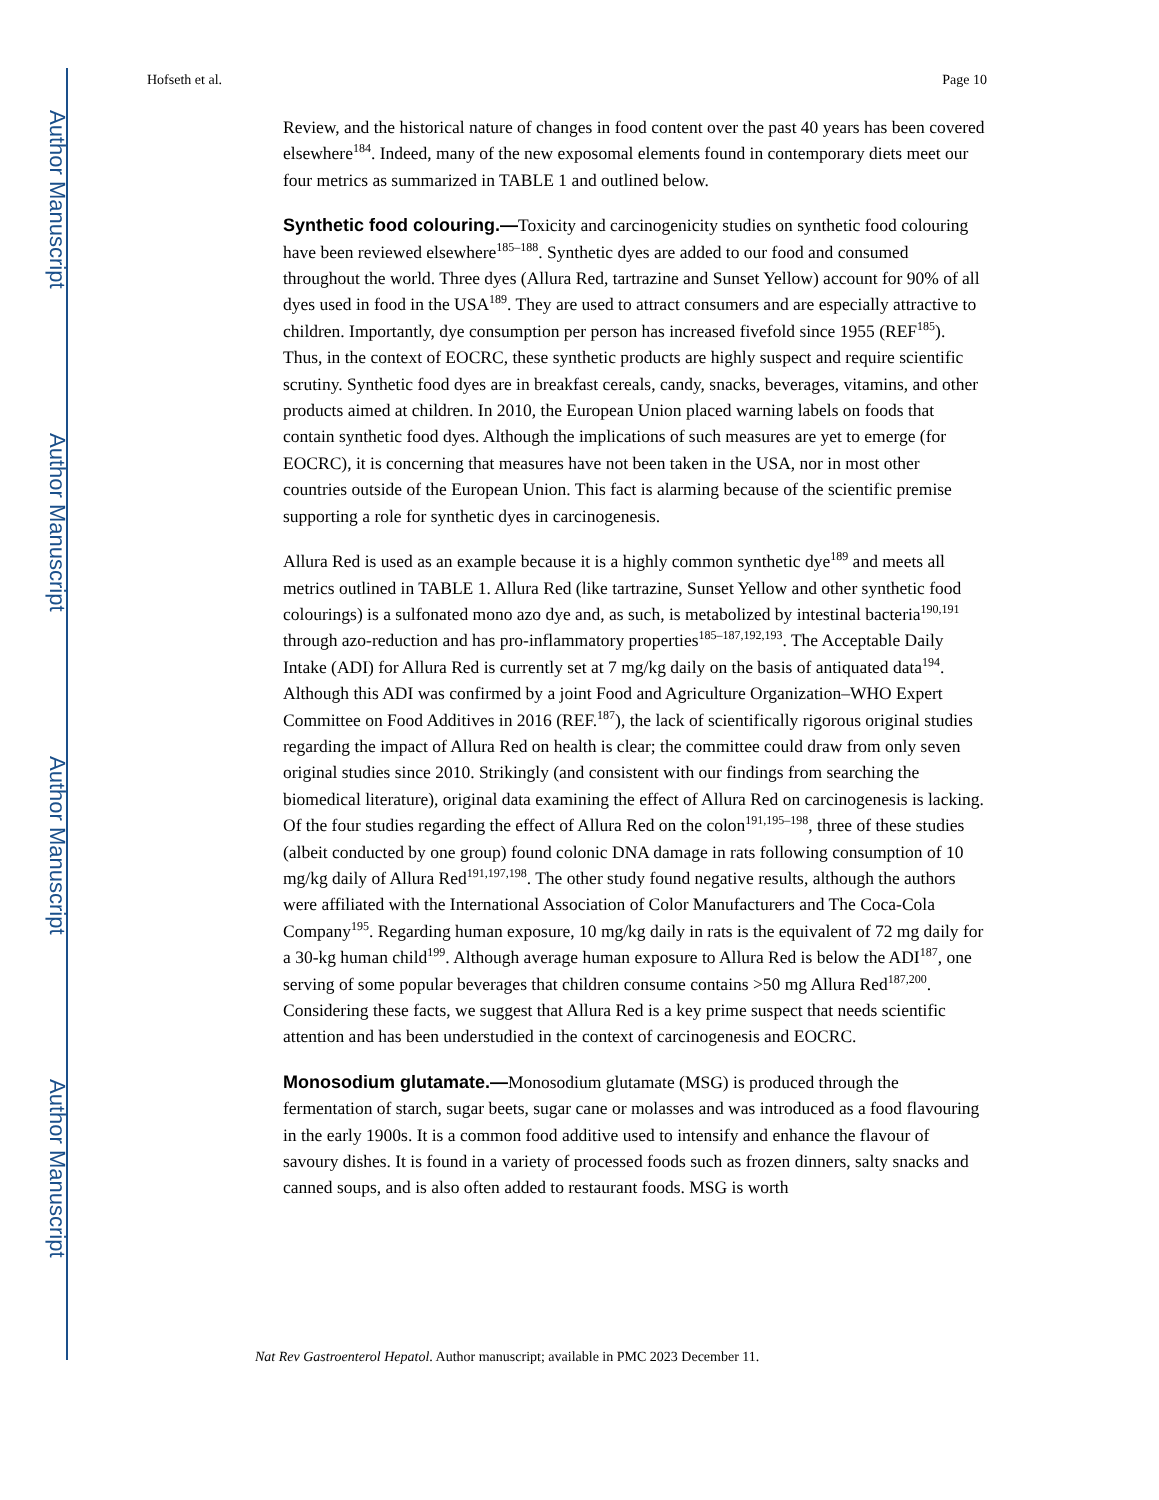Author Manuscript
Author Manuscript
Author Manuscript
Author Manuscript
Hofseth et al. Page 10
Review, and the historical nature of changes in food content over the past 40 years has been covered elsewhere<sup>184</sup>. Indeed, many of the new exposomal elements found in contemporary diets meet our four metrics as summarized in TABLE 1 and outlined below.
Synthetic food colouring.—Toxicity and carcinogenicity studies on synthetic food colouring have been reviewed elsewhere<sup>185–188</sup>. Synthetic dyes are added to our food and consumed throughout the world. Three dyes (Allura Red, tartrazine and Sunset Yellow) account for 90% of all dyes used in food in the USA<sup>189</sup>. They are used to attract consumers and are especially attractive to children. Importantly, dye consumption per person has increased fivefold since 1955 (REF<sup>185</sup>). Thus, in the context of EOCRC, these synthetic products are highly suspect and require scientific scrutiny. Synthetic food dyes are in breakfast cereals, candy, snacks, beverages, vitamins, and other products aimed at children. In 2010, the European Union placed warning labels on foods that contain synthetic food dyes. Although the implications of such measures are yet to emerge (for EOCRC), it is concerning that measures have not been taken in the USA, nor in most other countries outside of the European Union. This fact is alarming because of the scientific premise supporting a role for synthetic dyes in carcinogenesis.
Allura Red is used as an example because it is a highly common synthetic dye<sup>189</sup> and meets all metrics outlined in TABLE 1. Allura Red (like tartrazine, Sunset Yellow and other synthetic food colourings) is a sulfonated mono azo dye and, as such, is metabolized by intestinal bacteria<sup>190,191</sup> through azo-reduction and has pro-inflammatory properties<sup>185–187,192,193</sup>. The Acceptable Daily Intake (ADI) for Allura Red is currently set at 7 mg/kg daily on the basis of antiquated data<sup>194</sup>. Although this ADI was confirmed by a joint Food and Agriculture Organization–WHO Expert Committee on Food Additives in 2016 (REF.<sup>187</sup>), the lack of scientifically rigorous original studies regarding the impact of Allura Red on health is clear; the committee could draw from only seven original studies since 2010. Strikingly (and consistent with our findings from searching the biomedical literature), original data examining the effect of Allura Red on carcinogenesis is lacking. Of the four studies regarding the effect of Allura Red on the colon<sup>191,195–198</sup>, three of these studies (albeit conducted by one group) found colonic DNA damage in rats following consumption of 10 mg/kg daily of Allura Red<sup>191,197,198</sup>. The other study found negative results, although the authors were affiliated with the International Association of Color Manufacturers and The Coca-Cola Company<sup>195</sup>. Regarding human exposure, 10 mg/kg daily in rats is the equivalent of 72 mg daily for a 30-kg human child<sup>199</sup>. Although average human exposure to Allura Red is below the ADI<sup>187</sup>, one serving of some popular beverages that children consume contains >50 mg Allura Red<sup>187,200</sup>. Considering these facts, we suggest that Allura Red is a key prime suspect that needs scientific attention and has been understudied in the context of carcinogenesis and EOCRC.
Monosodium glutamate.—Monosodium glutamate (MSG) is produced through the fermentation of starch, sugar beets, sugar cane or molasses and was introduced as a food flavouring in the early 1900s. It is a common food additive used to intensify and enhance the flavour of savoury dishes. It is found in a variety of processed foods such as frozen dinners, salty snacks and canned soups, and is also often added to restaurant foods. MSG is worth
Nat Rev Gastroenterol Hepatol. Author manuscript; available in PMC 2023 December 11.